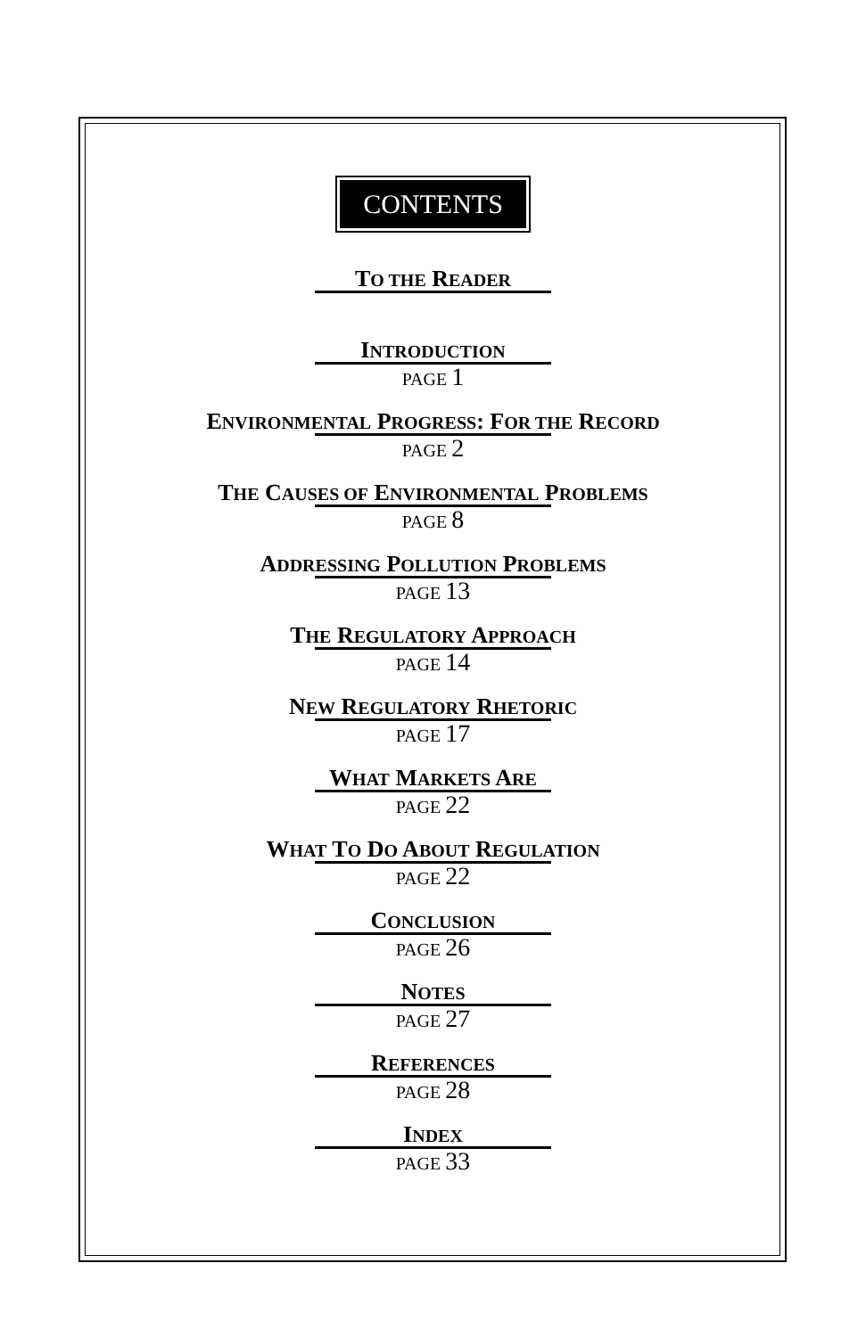CONTENTS
TO THE READER
INTRODUCTION
PAGE 1
ENVIRONMENTAL PROGRESS: FOR THE RECORD
PAGE 2
THE CAUSES OF ENVIRONMENTAL PROBLEMS
PAGE 8
ADDRESSING POLLUTION PROBLEMS
PAGE 13
THE REGULATORY APPROACH
PAGE 14
NEW REGULATORY RHETORIC
PAGE 17
WHAT MARKETS ARE
PAGE 22
WHAT TO DO ABOUT REGULATION
PAGE 22
CONCLUSION
PAGE 26
NOTES
PAGE 27
REFERENCES
PAGE 28
INDEX
PAGE 33